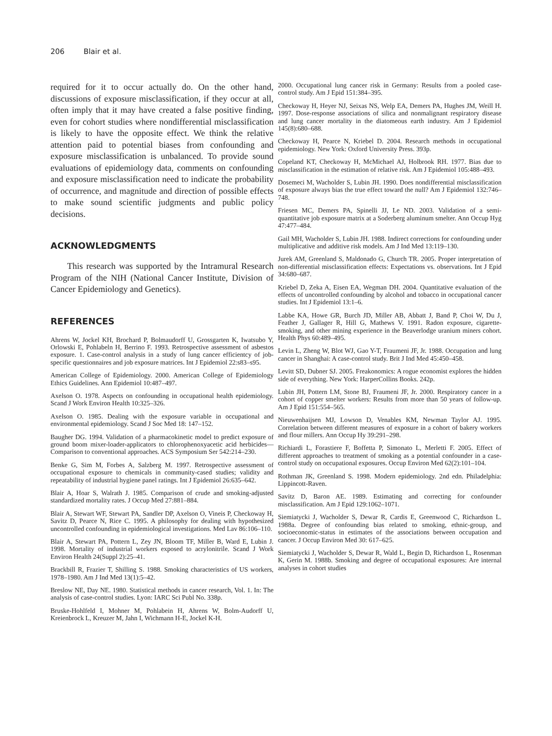206 Blair et al.
required for it to occur actually do. On the other hand, discussions of exposure misclassification, if they occur at all, often imply that it may have created a false positive finding, even for cohort studies where nondifferential misclassification is likely to have the opposite effect. We think the relative attention paid to potential biases from confounding and exposure misclassification is unbalanced. To provide sound evaluations of epidemiology data, comments on confounding and exposure misclassification need to indicate the probability of occurrence, and magnitude and direction of possible effects to make sound scientific judgments and public policy decisions.
ACKNOWLEDGMENTS
This research was supported by the Intramural Research Program of the NIH (National Cancer Institute, Division of Cancer Epidemiology and Genetics).
REFERENCES
Ahrens W, Jockel KH, Brochard P, Bolmaudorff U, Grossgarten K, Iwatsubo Y, Orlowski E, Pohlabeln H, Berrino F. 1993. Retrospective assessment of asbestos exposure. 1. Case-control analysis in a study of lung cancer efficientcy of job-specific questionnaires and job exposure matrices. Int J Epidemiol 22:s83–s95.
American College of Epidemiology. 2000. American College of Epidemiology Ethics Guidelines. Ann Epidemiol 10:487–497.
Axelson O. 1978. Aspects on confounding in occupational health epidemiology. Scand J Work Environ Health 10:325–326.
Axelson O. 1985. Dealing with the exposure variable in occupational and environmental epidemiology. Scand J Soc Med 18: 147–152.
Baugher DG. 1994. Validation of a pharmacokinetic model to predict exposure of ground boom mixer-loader-applicators to chlorophenoxyacetic acid herbicides—Comparison to conventional approaches. ACS Symposium Ser 542:214–230.
Benke G, Sim M, Forbes A, Salzberg M. 1997. Retrospective assessment of occupational exposure to chemicals in community-cased studies; validity and repeatability of industrial hygiene panel ratings. Int J Epidemiol 26:635–642.
Blair A, Hoar S, Walrath J. 1985. Comparison of crude and smoking-adjusted standardized mortality rates. J Occup Med 27:881–884.
Blair A, Stewart WF, Stewart PA, Sandler DP, Axelson O, Vineis P, Checkoway H, Savitz D, Pearce N, Rice C. 1995. A philosophy for dealing with hypothesized uncontrolled confounding in epidemiological investigations. Med Lav 86:106–110.
Blair A, Stewart PA, Pottern L, Zey JN, Bloom TF, Miller B, Ward E, Lubin J. 1998. Mortality of industrial workers exposed to acrylonitrile. Scand J Work Environ Health 24(Suppl 2):25–41.
Brackbill R, Frazier T, Shilling S. 1988. Smoking characteristics of US workers, 1978–1980. Am J Ind Med 13(1):5–42.
Breslow NE, Day NE. 1980. Statistical methods in cancer research, Vol. 1. In: The analysis of case-control studies. Lyon: IARC Sci Publ No. 338p.
Bruske-Hohlfeld I, Mohner M, Pohlabein H, Ahrens W, Bolm-Audorff U, Kreienbrock L, Kreuzer M, Jahn I, Wichmann H-E, Jockel K-H.
2000. Occupational lung cancer risk in Germany: Results from a pooled case-control study. Am J Epid 151:384–395.
Checkoway H, Heyer NJ, Seixas NS, Welp EA, Demers PA, Hughes JM, Weill H. 1997. Dose-response associations of silica and nonmalignant respiratory disease and lung cancer mortality in the diatomeous earth industry. Am J Epidemiol 145(8):680–688.
Checkoway H, Pearce N, Kriebel D. 2004. Research methods in occupational epidemiology. New York: Oxford University Press. 393p.
Copeland KT, Checkoway H, McMichael AJ, Holbrook RH. 1977. Bias due to misclassification in the estimation of relative risk. Am J Epidemiol 105:488–493.
Dosemeci M, Wacholder S, Lubin JH. 1990. Does nondifferential misclassification of exposure always bias the true effect toward the null? Am J Epidemiol 132:746–748.
Friesen MC, Demers PA, Spinelli JJ, Le ND. 2003. Validation of a semi-quantitative job exposure matrix at a Soderberg aluminum smelter. Ann Occup Hyg 47:477–484.
Gail MH, Wacholder S, Lubin JH. 1988. Indirect corrections for confounding under multiplicative and additive risk models. Am J Ind Med 13:119–130.
Jurek AM, Greenland S, Maldonado G, Church TR. 2005. Proper interpretation of non-differential misclassification effects: Expectations vs. observations. Int J Epid 34:680–687.
Kriebel D, Zeka A, Eisen EA, Wegman DH. 2004. Quantitative evaluation of the effects of uncontrolled confounding by alcohol and tobacco in occupational cancer studies. Int J Epidemiol 13:1–6.
Labbe KA, Howe GR, Burch JD, Miller AB, Abbatt J, Band P, Choi W, Du J, Feather J, Gallager R, Hill G, Mathews V. 1991. Radon exposure, cigarette-smoking, and other mining experience in the Beaverlodge uranium miners cohort. Health Phys 60:489–495.
Levin L, Zheng W, Blot WJ, Gao Y-T, Fraumeni JF, Jr. 1988. Occupation and lung cancer in Shanghai: A case-control study. Brit J Ind Med 45:450–458.
Levitt SD, Dubner SJ. 2005. Freakonomics: A rogue economist explores the hidden side of everything. New York: HarperCollins Books. 242p.
Lubin JH, Pottern LM, Stone BJ, Fraumeni JF, Jr. 2000. Respiratory cancer in a cohort of copper smelter workers: Results from more than 50 years of follow-up. Am J Epid 151:554–565.
Nieuwenhaijsen MJ, Lowson D, Venables KM, Newman Taylor AJ. 1995. Correlation between different measures of exposure in a cohort of bakery workers and flour millers. Ann Occup Hy 39:291–298.
Richiardi L, Forastiere F, Boffetta P, Simonato L, Merletti F. 2005. Effect of different approaches to treatment of smoking as a potential confounder in a case-control study on occupational exposures. Occup Environ Med 62(2):101–104.
Rothman JK, Greenland S. 1998. Modern epidemiology. 2nd edn. Philadelphia: Lippincott-Raven.
Savitz D, Baron AE. 1989. Estimating and correcting for confounder misclassification. Am J Epid 129:1062–1071.
Siemiatycki J, Wacholder S, Dewar R, Cardis E, Greenwood C, Richardson L. 1988a. Degree of confounding bias related to smoking, ethnic-group, and socioeconomic-status in estimates of the associations between occupation and cancer. J Occup Environ Med 30: 617–625.
Siemiatycki J, Wacholder S, Dewar R, Wald L, Begin D, Richardson L, Rosenman K, Gerin M. 1988b. Smoking and degree of occupational exposures: Are internal analyses in cohort studies